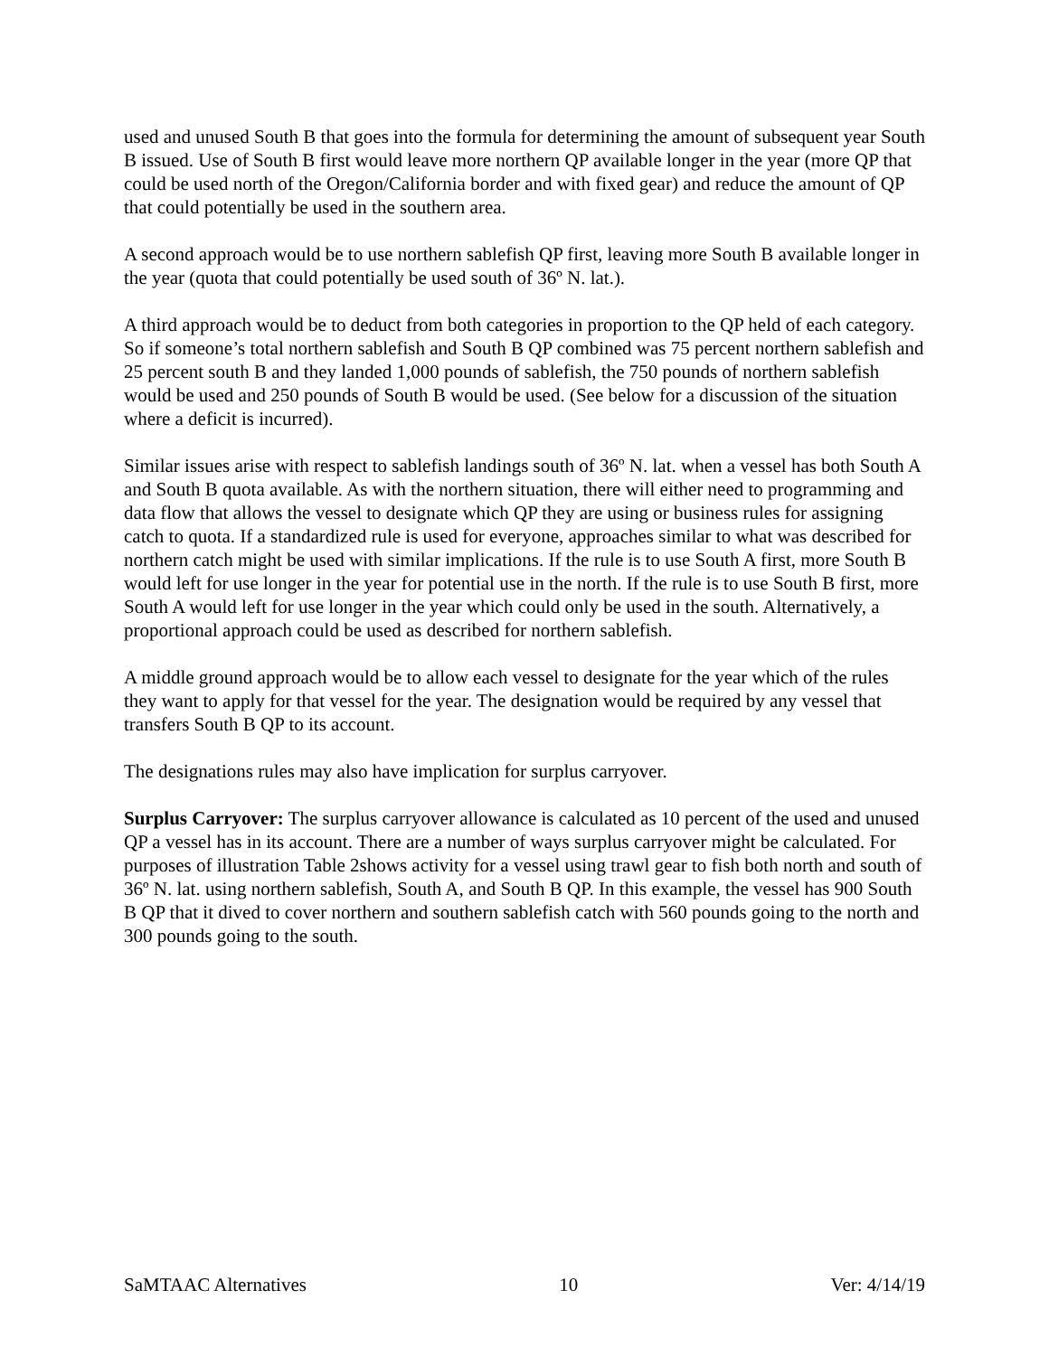used and unused South B that goes into the formula for determining the amount of subsequent year South B issued. Use of South B first would leave more northern QP available longer in the year (more QP that could be used north of the Oregon/California border and with fixed gear) and reduce the amount of QP that could potentially be used in the southern area.
A second approach would be to use northern sablefish QP first, leaving more South B available longer in the year (quota that could potentially be used south of 36º N. lat.).
A third approach would be to deduct from both categories in proportion to the QP held of each category. So if someone’s total northern sablefish and South B QP combined was 75 percent northern sablefish and 25 percent south B and they landed 1,000 pounds of sablefish, the 750 pounds of northern sablefish would be used and 250 pounds of South B would be used. (See below for a discussion of the situation where a deficit is incurred).
Similar issues arise with respect to sablefish landings south of 36º N. lat. when a vessel has both South A and South B quota available. As with the northern situation, there will either need to programming and data flow that allows the vessel to designate which QP they are using or business rules for assigning catch to quota. If a standardized rule is used for everyone, approaches similar to what was described for northern catch might be used with similar implications. If the rule is to use South A first, more South B would left for use longer in the year for potential use in the north. If the rule is to use South B first, more South A would left for use longer in the year which could only be used in the south. Alternatively, a proportional approach could be used as described for northern sablefish.
A middle ground approach would be to allow each vessel to designate for the year which of the rules they want to apply for that vessel for the year. The designation would be required by any vessel that transfers South B QP to its account.
The designations rules may also have implication for surplus carryover.
Surplus Carryover: The surplus carryover allowance is calculated as 10 percent of the used and unused QP a vessel has in its account. There are a number of ways surplus carryover might be calculated. For purposes of illustration Table 2shows activity for a vessel using trawl gear to fish both north and south of 36º N. lat. using northern sablefish, South A, and South B QP. In this example, the vessel has 900 South B QP that it dived to cover northern and southern sablefish catch with 560 pounds going to the north and 300 pounds going to the south.
SaMTAAC Alternatives 10 Ver: 4/14/19